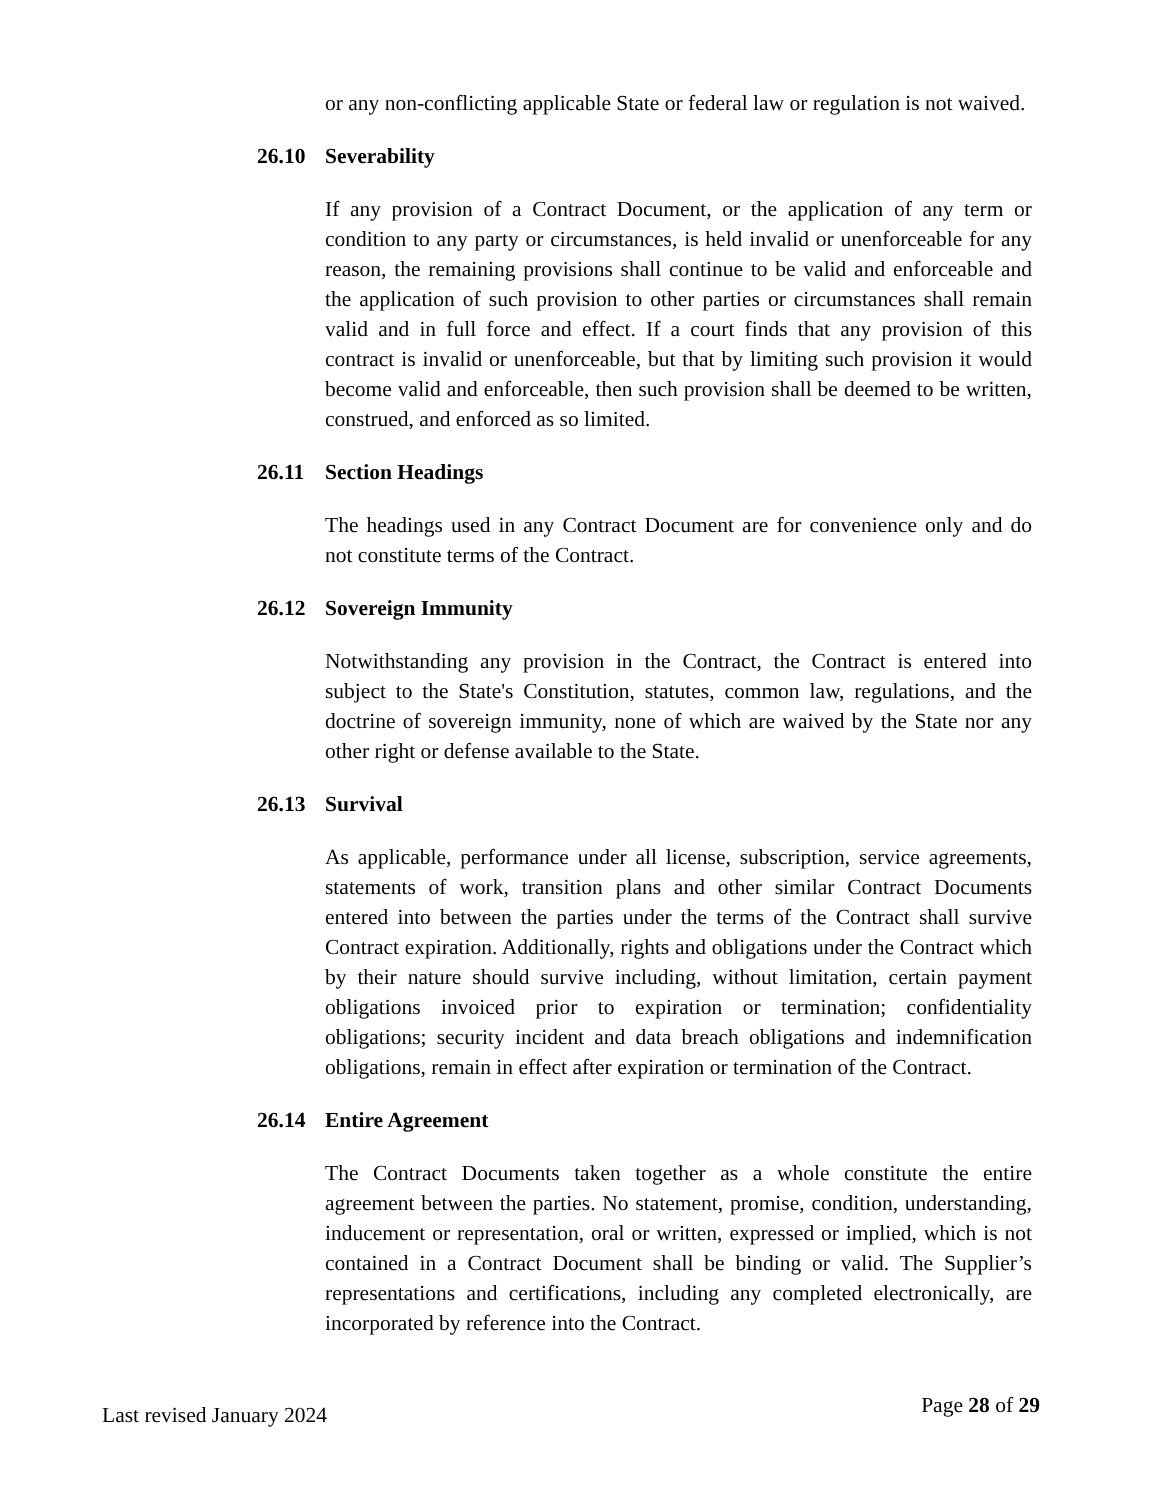or any non-conflicting applicable State or federal law or regulation is not waived.
26.10 Severability
If any provision of a Contract Document, or the application of any term or condition to any party or circumstances, is held invalid or unenforceable for any reason, the remaining provisions shall continue to be valid and enforceable and the application of such provision to other parties or circumstances shall remain valid and in full force and effect. If a court finds that any provision of this contract is invalid or unenforceable, but that by limiting such provision it would become valid and enforceable, then such provision shall be deemed to be written, construed, and enforced as so limited.
26.11 Section Headings
The headings used in any Contract Document are for convenience only and do not constitute terms of the Contract.
26.12 Sovereign Immunity
Notwithstanding any provision in the Contract, the Contract is entered into subject to the State's Constitution, statutes, common law, regulations, and the doctrine of sovereign immunity, none of which are waived by the State nor any other right or defense available to the State.
26.13 Survival
As applicable, performance under all license, subscription, service agreements, statements of work, transition plans and other similar Contract Documents entered into between the parties under the terms of the Contract shall survive Contract expiration. Additionally, rights and obligations under the Contract which by their nature should survive including, without limitation, certain payment obligations invoiced prior to expiration or termination; confidentiality obligations; security incident and data breach obligations and indemnification obligations, remain in effect after expiration or termination of the Contract.
26.14 Entire Agreement
The Contract Documents taken together as a whole constitute the entire agreement between the parties. No statement, promise, condition, understanding, inducement or representation, oral or written, expressed or implied, which is not contained in a Contract Document shall be binding or valid. The Supplier’s representations and certifications, including any completed electronically, are incorporated by reference into the Contract.
Last revised January 2024 Page 28 of 29